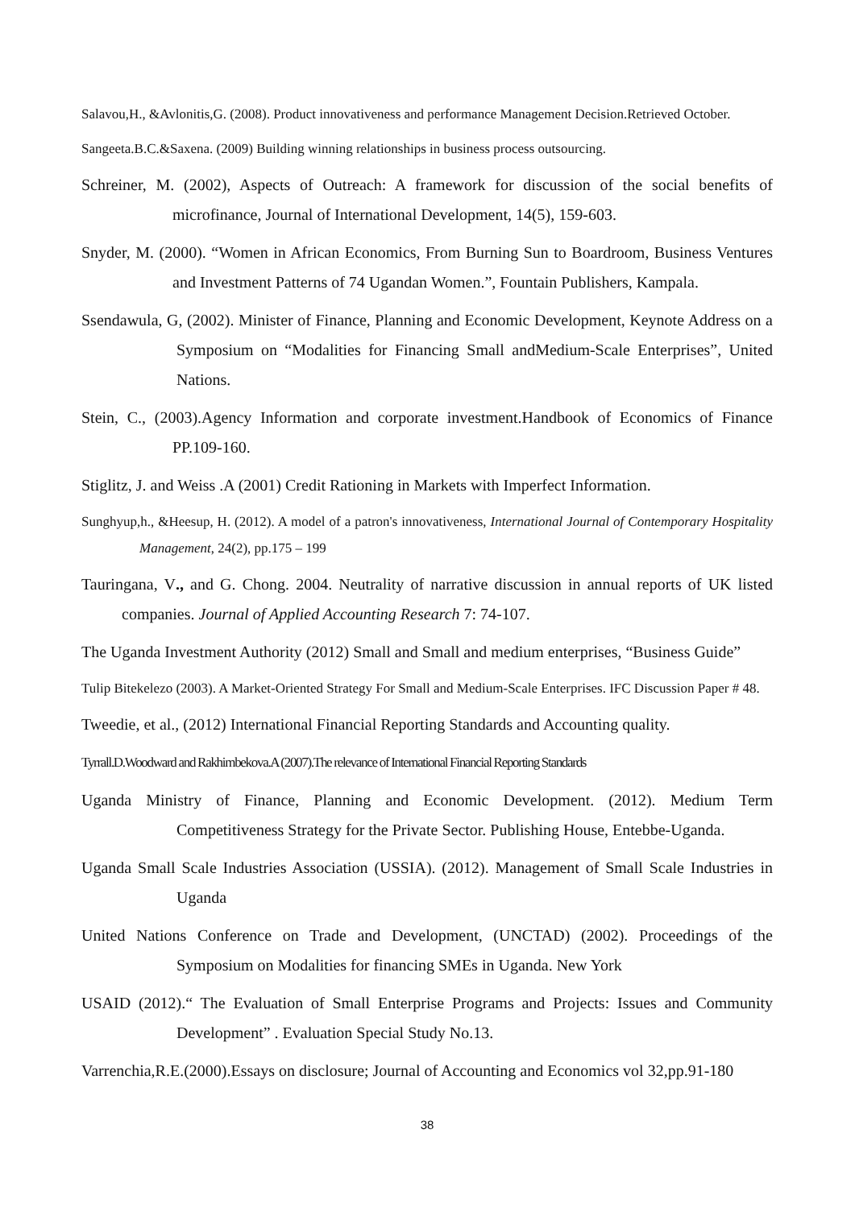Salavou,H., &Avlonitis,G. (2008). Product innovativeness and performance Management Decision.Retrieved October.
Sangeeta.B.C.&Saxena. (2009) Building winning relationships in business process outsourcing.
Schreiner, M. (2002), Aspects of Outreach: A framework for discussion of the social benefits of microfinance, Journal of International Development, 14(5), 159-603.
Snyder, M. (2000). “Women in African Economics, From Burning Sun to Boardroom, Business Ventures and Investment Patterns of 74 Ugandan Women.”, Fountain Publishers, Kampala.
Ssendawula, G, (2002). Minister of Finance, Planning and Economic Development, Keynote Address on a Symposium on “Modalities for Financing Small andMedium-Scale Enterprises”, United Nations.
Stein, C., (2003).Agency Information and corporate investment.Handbook of Economics of Finance PP.109-160.
Stiglitz, J. and Weiss .A (2001) Credit Rationing in Markets with Imperfect Information.
Sunghyup,h., &Heesup, H. (2012). A model of a patron's innovativeness, International Journal of Contemporary Hospitality Management, 24(2), pp.175 – 199
Tauringana, V., and G. Chong. 2004. Neutrality of narrative discussion in annual reports of UK listed companies. Journal of Applied Accounting Research 7: 74-107.
The Uganda Investment Authority (2012) Small and Small and medium enterprises, “Business Guide”
Tulip Bitekelezo (2003). A Market-Oriented Strategy For Small and Medium-Scale Enterprises. IFC Discussion Paper # 48.
Tweedie, et al., (2012) International Financial Reporting Standards and Accounting quality.
Tyrrall.D.Woodward and Rakhimbekova.A (2007).The relevance of International Financial Reporting Standards
Uganda Ministry of Finance, Planning and Economic Development. (2012). Medium Term Competitiveness Strategy for the Private Sector. Publishing House, Entebbe-Uganda.
Uganda Small Scale Industries Association (USSIA). (2012). Management of Small Scale Industries in Uganda
United Nations Conference on Trade and Development, (UNCTAD) (2002). Proceedings of the Symposium on Modalities for financing SMEs in Uganda. New York
USAID (2012).“ The Evaluation of Small Enterprise Programs and Projects: Issues and Community Development” . Evaluation Special Study No.13.
Varrenchia,R.E.(2000).Essays on disclosure; Journal of Accounting and Economics vol 32,pp.91-180
38